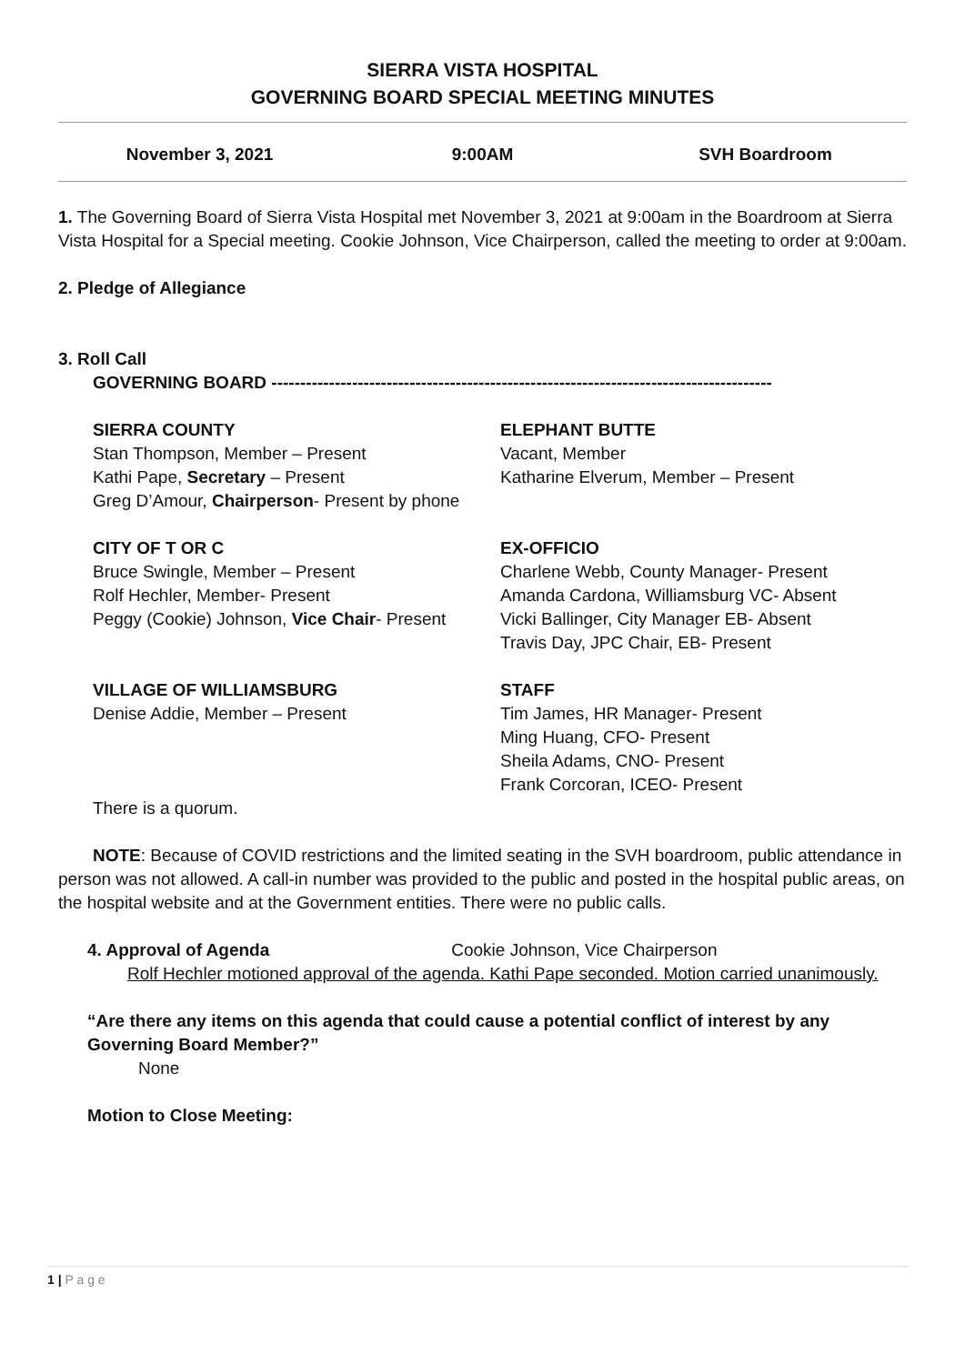SIERRA VISTA HOSPITAL
GOVERNING BOARD SPECIAL MEETING MINUTES
November 3, 2021 9:00AM SVH Boardroom
1. The Governing Board of Sierra Vista Hospital met November 3, 2021 at 9:00am in the Boardroom at Sierra Vista Hospital for a Special meeting. Cookie Johnson, Vice Chairperson, called the meeting to order at 9:00am.
2. Pledge of Allegiance
3. Roll Call
GOVERNING BOARD ---------------------------------------------------------------------------------------
SIERRA COUNTY
Stan Thompson, Member – Present
Kathi Pape, Secretary – Present
Greg D’Amour, Chairperson- Present by phone
CITY OF T OR C
Bruce Swingle, Member – Present
Rolf Hechler, Member- Present
Peggy (Cookie) Johnson, Vice Chair- Present
VILLAGE OF WILLIAMSBURG
Denise Addie, Member – Present
ELEPHANT BUTTE
Vacant, Member
Katharine Elverum, Member – Present
EX-OFFICIO
Charlene Webb, County Manager- Present
Amanda Cardona, Williamsburg VC- Absent
Vicki Ballinger, City Manager EB- Absent
Travis Day, JPC Chair, EB- Present
STAFF
Tim James, HR Manager- Present
Ming Huang, CFO- Present
Sheila Adams, CNO- Present
Frank Corcoran, ICEO- Present
There is a quorum.
NOTE: Because of COVID restrictions and the limited seating in the SVH boardroom, public attendance in person was not allowed. A call-in number was provided to the public and posted in the hospital public areas, on the hospital website and at the Government entities. There were no public calls.
4. Approval of Agenda Cookie Johnson, Vice Chairperson
Rolf Hechler motioned approval of the agenda. Kathi Pape seconded. Motion carried unanimously.
“Are there any items on this agenda that could cause a potential conflict of interest by any Governing Board Member?”
None
Motion to Close Meeting:
1 | P a g e